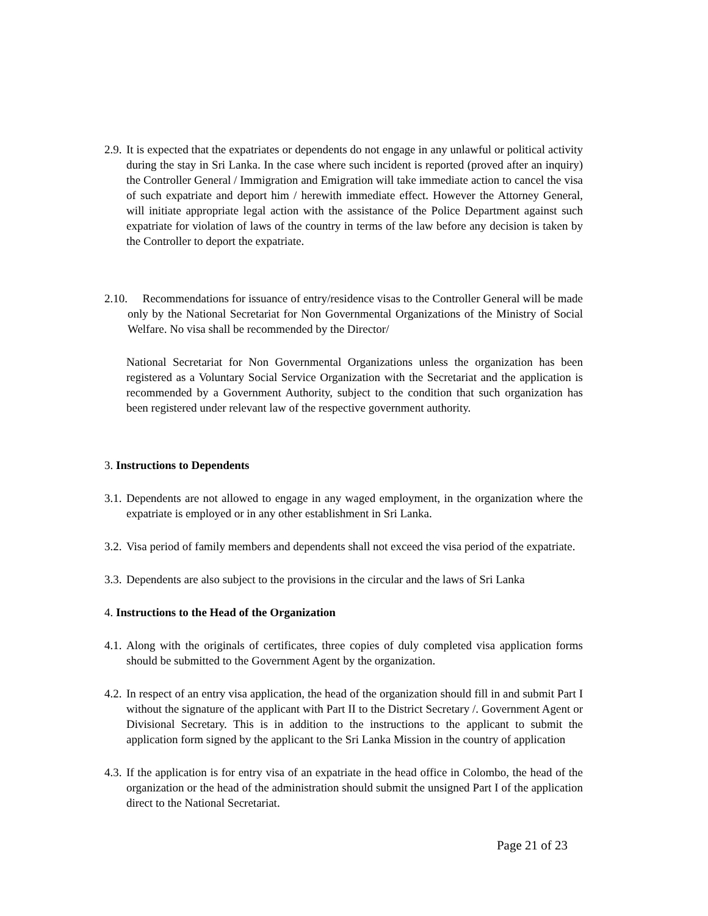2.9. It is expected that the expatriates or dependents do not engage in any unlawful or political activity during the stay in Sri Lanka. In the case where such incident is reported (proved after an inquiry) the Controller General / Immigration and Emigration will take immediate action to cancel the visa of such expatriate and deport him / herewith immediate effect. However the Attorney General, will initiate appropriate legal action with the assistance of the Police Department against such expatriate for violation of laws of the country in terms of the law before any decision is taken by the Controller to deport the expatriate.
2.10. Recommendations for issuance of entry/residence visas to the Controller General will be made only by the National Secretariat for Non Governmental Organizations of the Ministry of Social Welfare. No visa shall be recommended by the Director/
National Secretariat for Non Governmental Organizations unless the organization has been registered as a Voluntary Social Service Organization with the Secretariat and the application is recommended by a Government Authority, subject to the condition that such organization has been registered under relevant law of the respective government authority.
3. Instructions to Dependents
3.1. Dependents are not allowed to engage in any waged employment, in the organization where the expatriate is employed or in any other establishment in Sri Lanka.
3.2. Visa period of family members and dependents shall not exceed the visa period of the expatriate.
3.3. Dependents are also subject to the provisions in the circular and the laws of Sri Lanka
4. Instructions to the Head of the Organization
4.1. Along with the originals of certificates, three copies of duly completed visa application forms should be submitted to the Government Agent by the organization.
4.2. In respect of an entry visa application, the head of the organization should fill in and submit Part I without the signature of the applicant with Part II to the District Secretary /. Government Agent or Divisional Secretary. This is in addition to the instructions to the applicant to submit the application form signed by the applicant to the Sri Lanka Mission in the country of application
4.3. If the application is for entry visa of an expatriate in the head office in Colombo, the head of the organization or the head of the administration should submit the unsigned Part I of the application direct to the National Secretariat.
Page 21 of 23